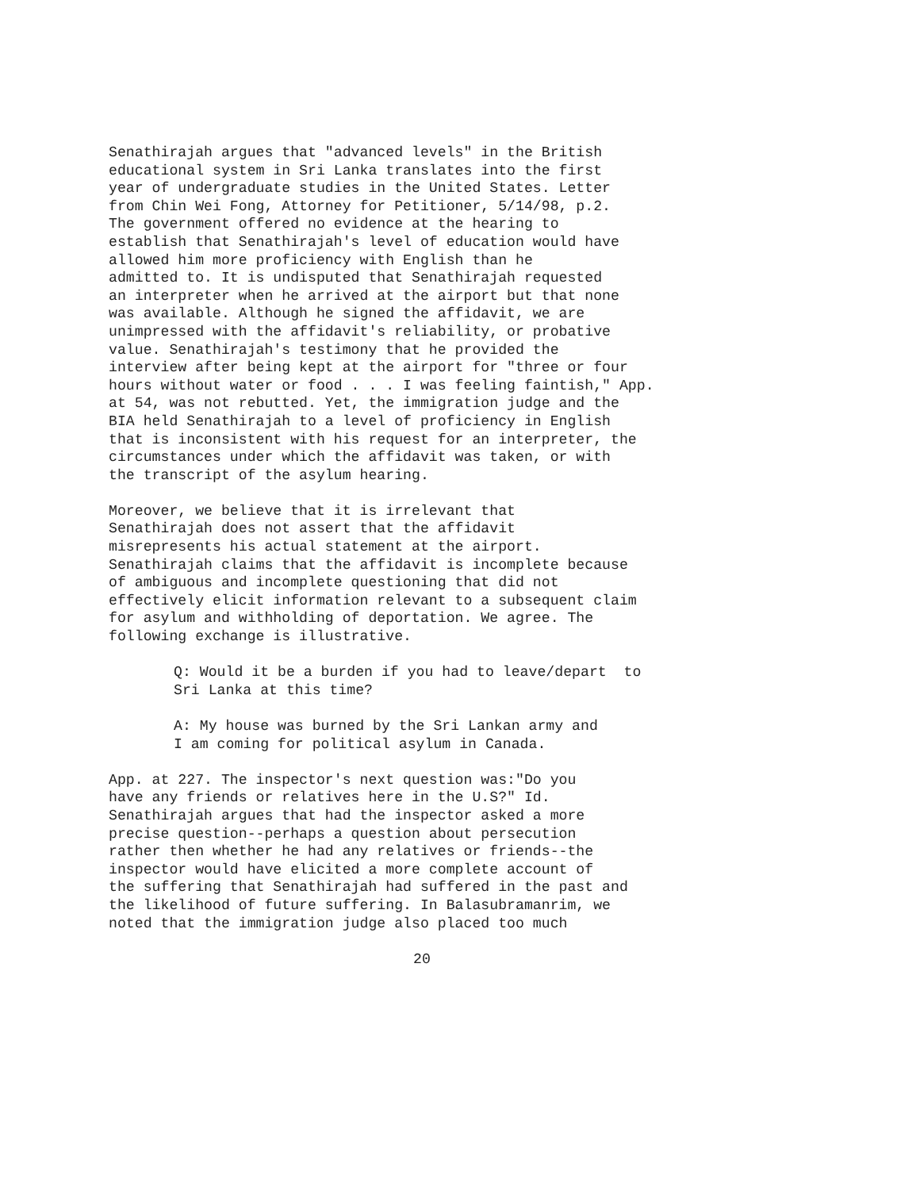Senathirajah argues that "advanced levels" in the British educational system in Sri Lanka translates into the first year of undergraduate studies in the United States. Letter from Chin Wei Fong, Attorney for Petitioner, 5/14/98, p.2. The government offered no evidence at the hearing to establish that Senathirajah's level of education would have allowed him more proficiency with English than he admitted to. It is undisputed that Senathirajah requested an interpreter when he arrived at the airport but that none was available. Although he signed the affidavit, we are unimpressed with the affidavit's reliability, or probative value. Senathirajah's testimony that he provided the interview after being kept at the airport for "three or four hours without water or food . . . I was feeling faintish," App. at 54, was not rebutted. Yet, the immigration judge and the BIA held Senathirajah to a level of proficiency in English that is inconsistent with his request for an interpreter, the circumstances under which the affidavit was taken, or with the transcript of the asylum hearing.
Moreover, we believe that it is irrelevant that Senathirajah does not assert that the affidavit misrepresents his actual statement at the airport. Senathirajah claims that the affidavit is incomplete because of ambiguous and incomplete questioning that did not effectively elicit information relevant to a subsequent claim for asylum and withholding of deportation. We agree. The following exchange is illustrative.
Q: Would it be a burden if you had to leave/depart to Sri Lanka at this time?
A: My house was burned by the Sri Lankan army and I am coming for political asylum in Canada.
App. at 227. The inspector's next question was:"Do you have any friends or relatives here in the U.S?" Id. Senathirajah argues that had the inspector asked a more precise question--perhaps a question about persecution rather then whether he had any relatives or friends--the inspector would have elicited a more complete account of the suffering that Senathirajah had suffered in the past and the likelihood of future suffering. In Balasubramanrim, we noted that the immigration judge also placed too much
20